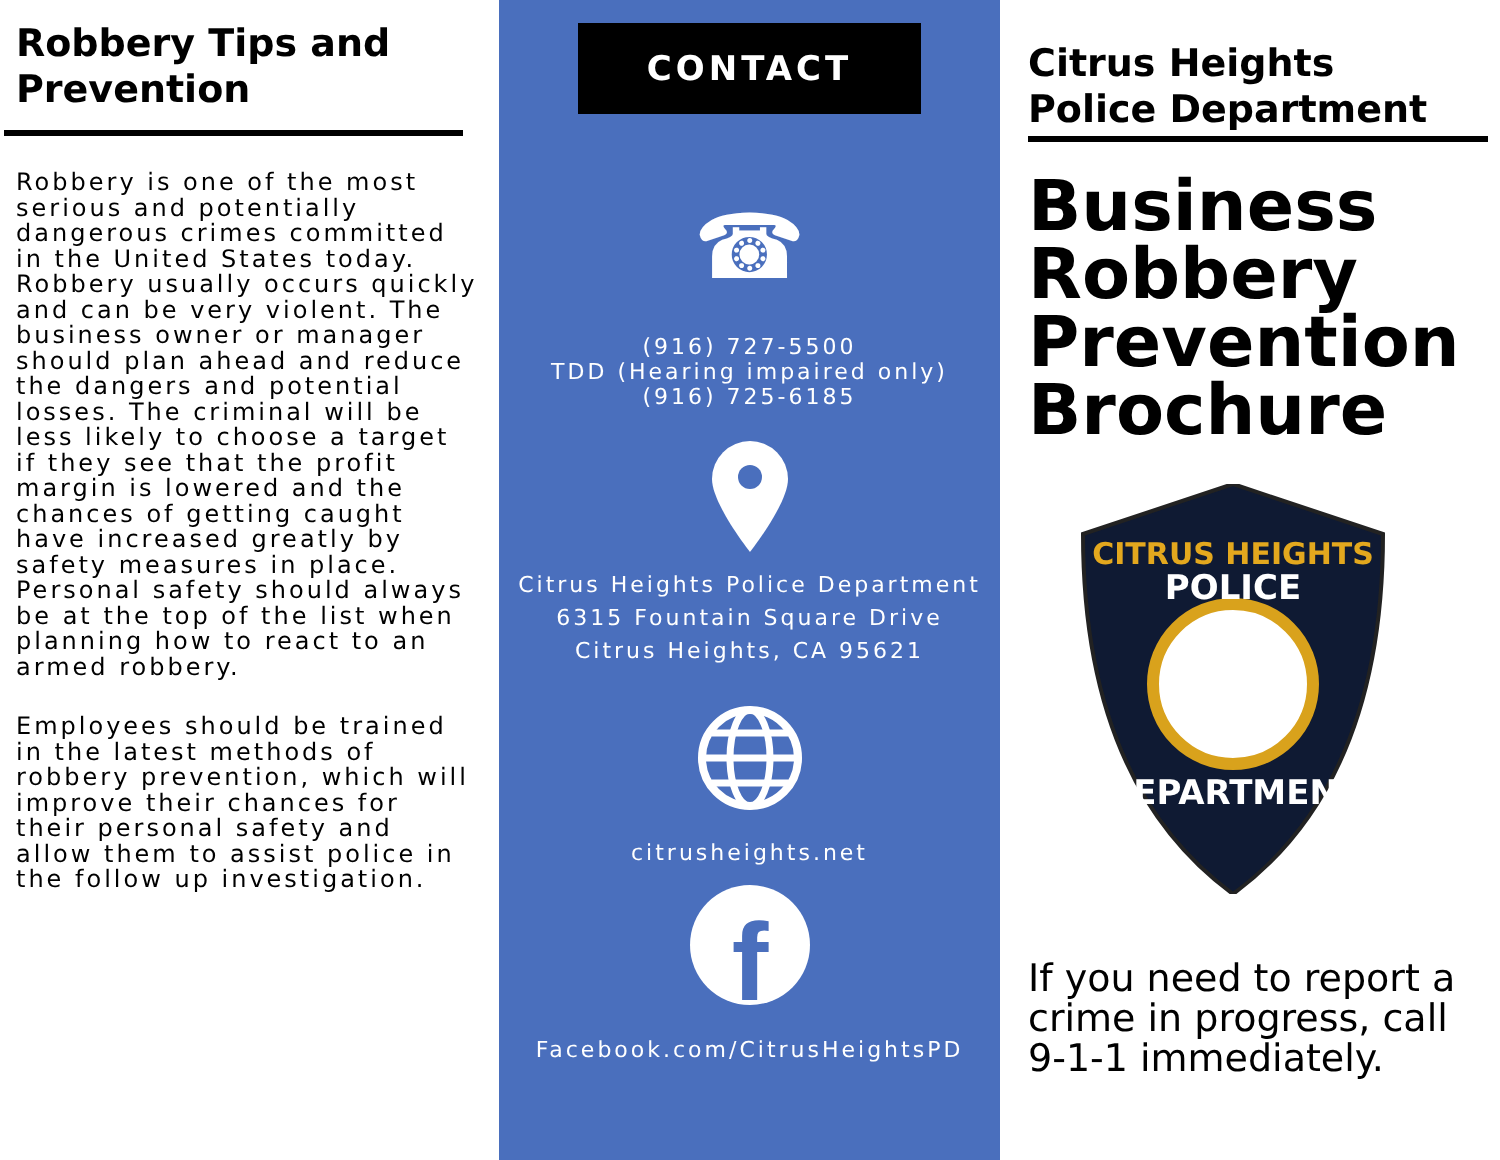Robbery Tips and Prevention
Robbery is one of the most serious and potentially dangerous crimes committed in the United States today. Robbery usually occurs quickly and can be very violent. The business owner or manager should plan ahead and reduce the dangers and potential losses. The criminal will be less likely to choose a target if they see that the profit margin is lowered and the chances of getting caught have increased greatly by safety measures in place. Personal safety should always be at the top of the list when planning how to react to an armed robbery.
Employees should be trained in the latest methods of robbery prevention, which will improve their chances for their personal safety and allow them to assist police in the follow up investigation.
CONTACT
☎
(916) 727-5500
TDD (Hearing impaired only)
(916) 725-6185
Citrus Heights Police Department
6315 Fountain Square Drive
Citrus Heights, CA 95621
citrusheights.net
f
Facebook.com/CitrusHeightsPD
Citrus Heights
Police Department
Business Robbery Prevention Brochure
CITRUS HEIGHTS
POLICE
DEPARTMENT
If you need to report a crime in progress, call 9-1-1 immediately.